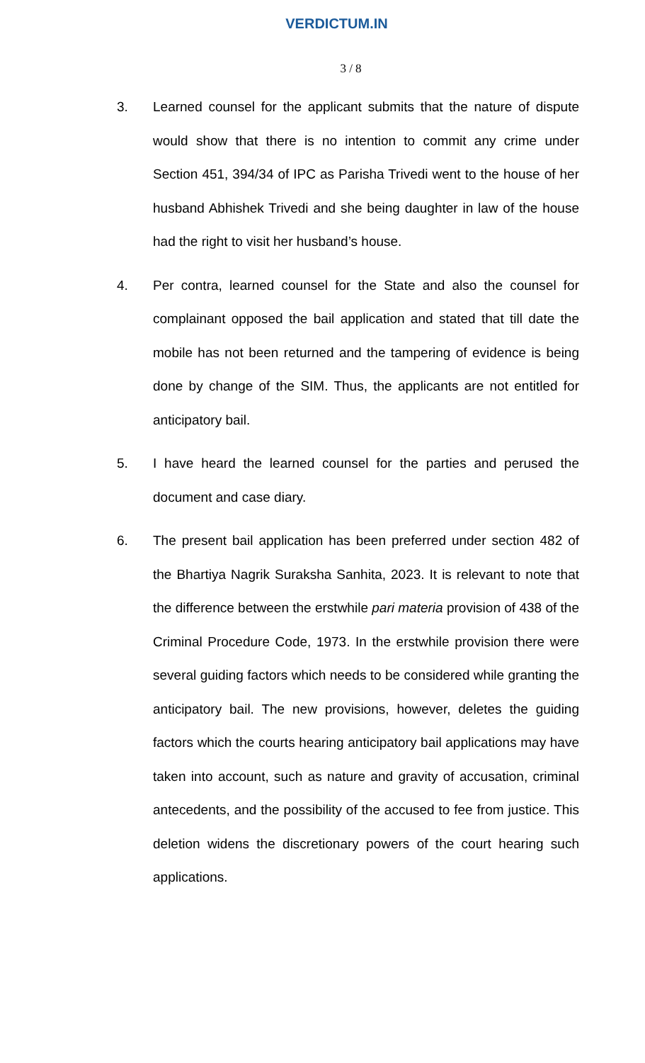VERDICTUM.IN
3 / 8
3. Learned counsel for the applicant submits that the nature of dispute would show that there is no intention to commit any crime under Section 451, 394/34 of IPC as Parisha Trivedi went to the house of her husband Abhishek Trivedi and she being daughter in law of the house had the right to visit her husband’s house.
4. Per contra, learned counsel for the State and also the counsel for complainant opposed the bail application and stated that till date the mobile has not been returned and the tampering of evidence is being done by change of the SIM. Thus, the applicants are not entitled for anticipatory bail.
5. I have heard the learned counsel for the parties and perused the document and case diary.
6. The present bail application has been preferred under section 482 of the Bhartiya Nagrik Suraksha Sanhita, 2023. It is relevant to note that the difference between the erstwhile pari materia provision of 438 of the Criminal Procedure Code, 1973. In the erstwhile provision there were several guiding factors which needs to be considered while granting the anticipatory bail. The new provisions, however, deletes the guiding factors which the courts hearing anticipatory bail applications may have taken into account, such as nature and gravity of accusation, criminal antecedents, and the possibility of the accused to fee from justice. This deletion widens the discretionary powers of the court hearing such applications.